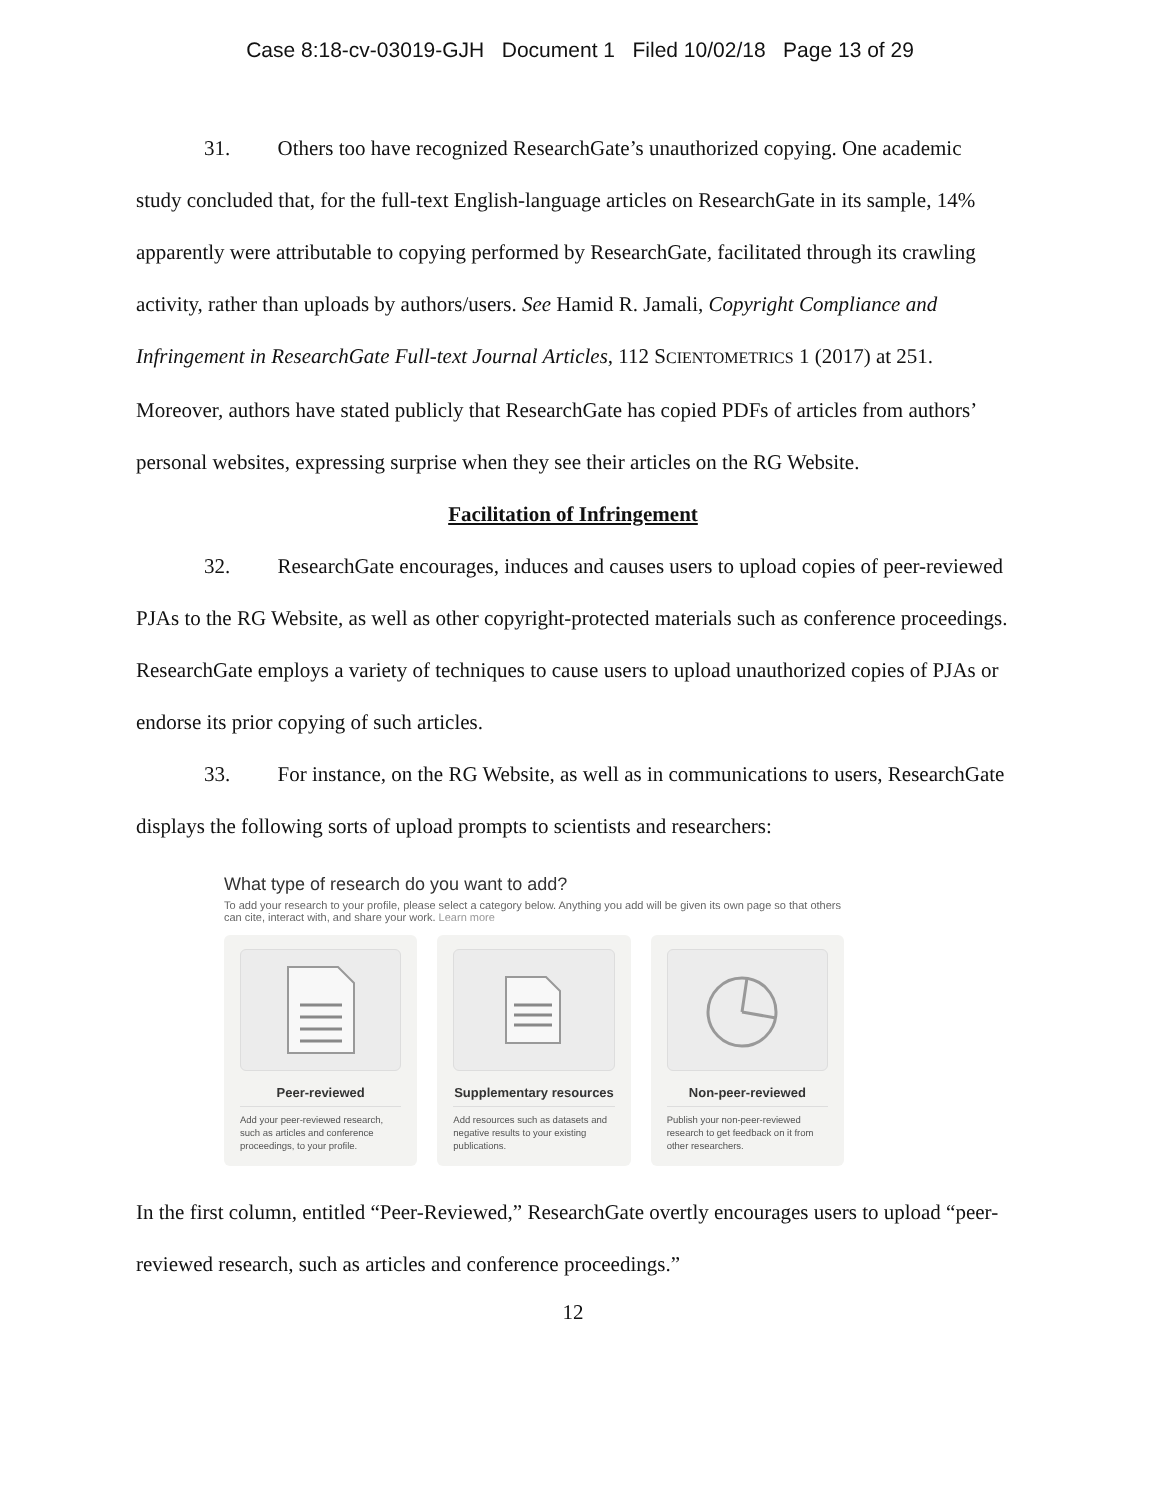Case 8:18-cv-03019-GJH Document 1 Filed 10/02/18 Page 13 of 29
31. Others too have recognized ResearchGate’s unauthorized copying. One academic study concluded that, for the full-text English-language articles on ResearchGate in its sample, 14% apparently were attributable to copying performed by ResearchGate, facilitated through its crawling activity, rather than uploads by authors/users. See Hamid R. Jamali, Copyright Compliance and Infringement in ResearchGate Full-text Journal Articles, 112 SCIENTOMETRICS 1 (2017) at 251. Moreover, authors have stated publicly that ResearchGate has copied PDFs of articles from authors’ personal websites, expressing surprise when they see their articles on the RG Website.
Facilitation of Infringement
32. ResearchGate encourages, induces and causes users to upload copies of peer-reviewed PJAs to the RG Website, as well as other copyright-protected materials such as conference proceedings. ResearchGate employs a variety of techniques to cause users to upload unauthorized copies of PJAs or endorse its prior copying of such articles.
33. For instance, on the RG Website, as well as in communications to users, ResearchGate displays the following sorts of upload prompts to scientists and researchers:
What type of research do you want to add?
To add your research to your profile, please select a category below. Anything you add will be given its own page so that others can cite, interact with, and share your work. Learn more
Peer-reviewed
Add your peer-reviewed research, such as articles and conference proceedings, to your profile.
Supplementary resources
Add resources such as datasets and negative results to your existing publications.
Non-peer-reviewed
Publish your non-peer-reviewed research to get feedback on it from other researchers.
In the first column, entitled “Peer-Reviewed,” ResearchGate overtly encourages users to upload “peer-reviewed research, such as articles and conference proceedings.”
12